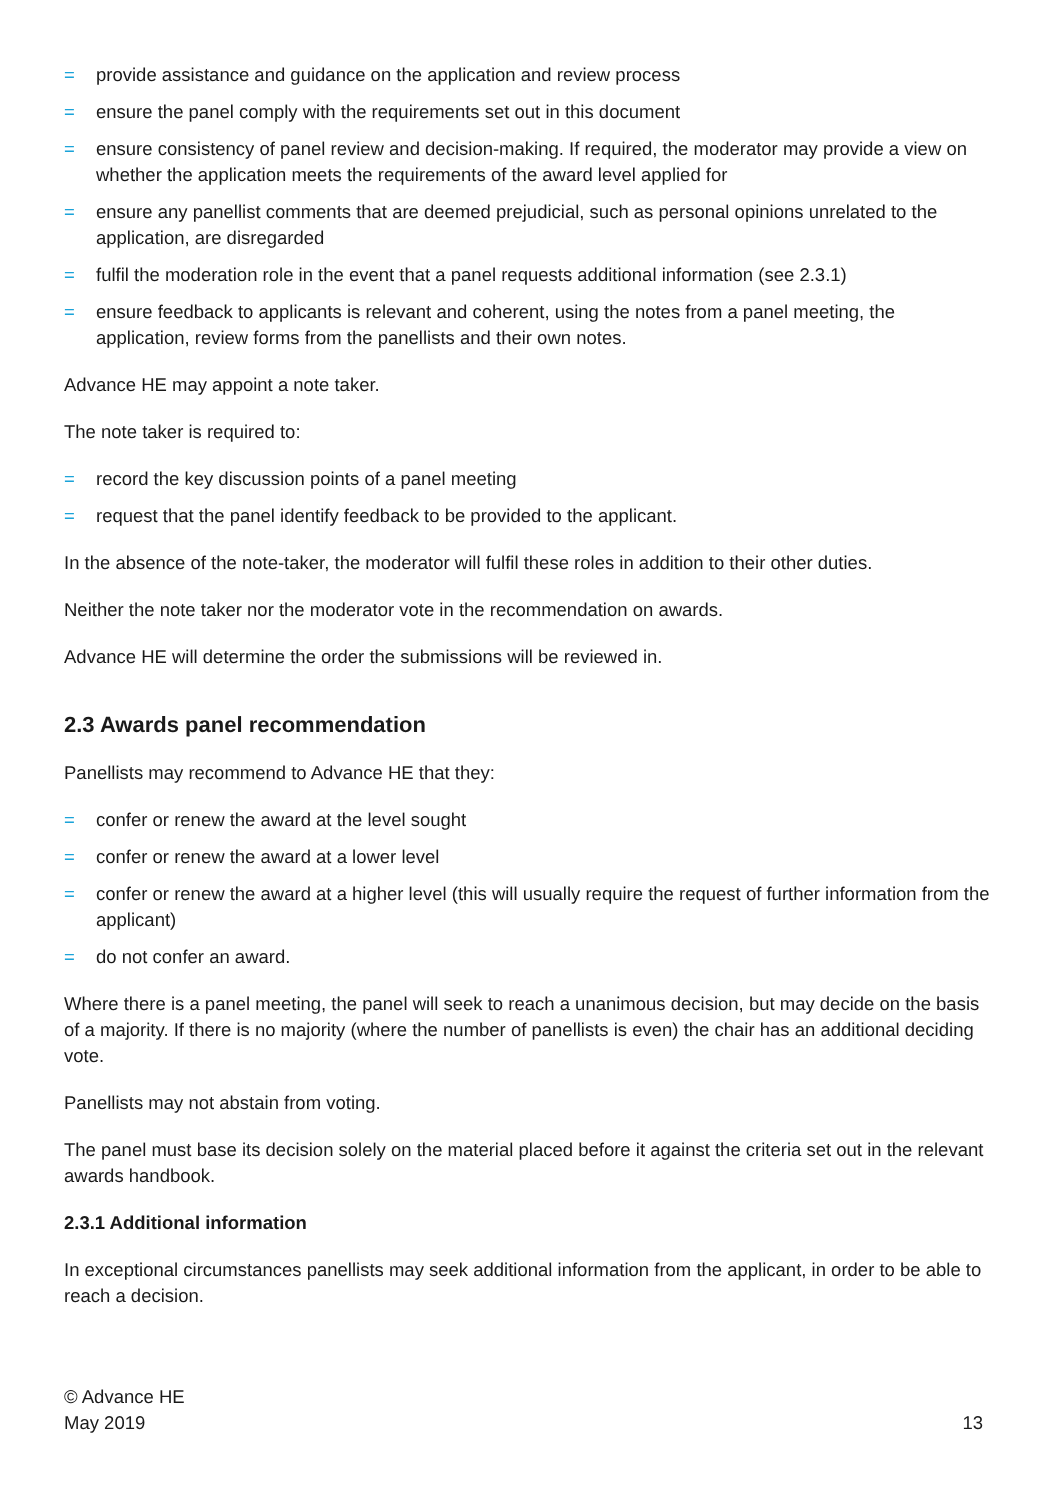= provide assistance and guidance on the application and review process
= ensure the panel comply with the requirements set out in this document
= ensure consistency of panel review and decision-making. If required, the moderator may provide a view on whether the application meets the requirements of the award level applied for
= ensure any panellist comments that are deemed prejudicial, such as personal opinions unrelated to the application, are disregarded
= fulfil the moderation role in the event that a panel requests additional information (see 2.3.1)
= ensure feedback to applicants is relevant and coherent, using the notes from a panel meeting, the application, review forms from the panellists and their own notes.
Advance HE may appoint a note taker.
The note taker is required to:
= record the key discussion points of a panel meeting
= request that the panel identify feedback to be provided to the applicant.
In the absence of the note-taker, the moderator will fulfil these roles in addition to their other duties.
Neither the note taker nor the moderator vote in the recommendation on awards.
Advance HE will determine the order the submissions will be reviewed in.
2.3 Awards panel recommendation
Panellists may recommend to Advance HE that they:
= confer or renew the award at the level sought
= confer or renew the award at a lower level
= confer or renew the award at a higher level (this will usually require the request of further information from the applicant)
= do not confer an award.
Where there is a panel meeting, the panel will seek to reach a unanimous decision, but may decide on the basis of a majority. If there is no majority (where the number of panellists is even) the chair has an additional deciding vote.
Panellists may not abstain from voting.
The panel must base its decision solely on the material placed before it against the criteria set out in the relevant awards handbook.
2.3.1 Additional information
In exceptional circumstances panellists may seek additional information from the applicant, in order to be able to reach a decision.
© Advance HE
May 2019
13